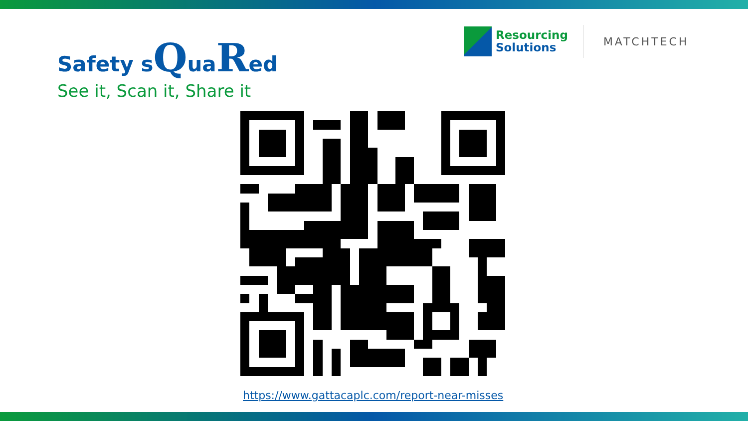Safety sQuaRed
See it, Scan it, Share it
Resourcing
Solutions
MATCHTECH
https://www.gattacaplc.com/report-near-misses